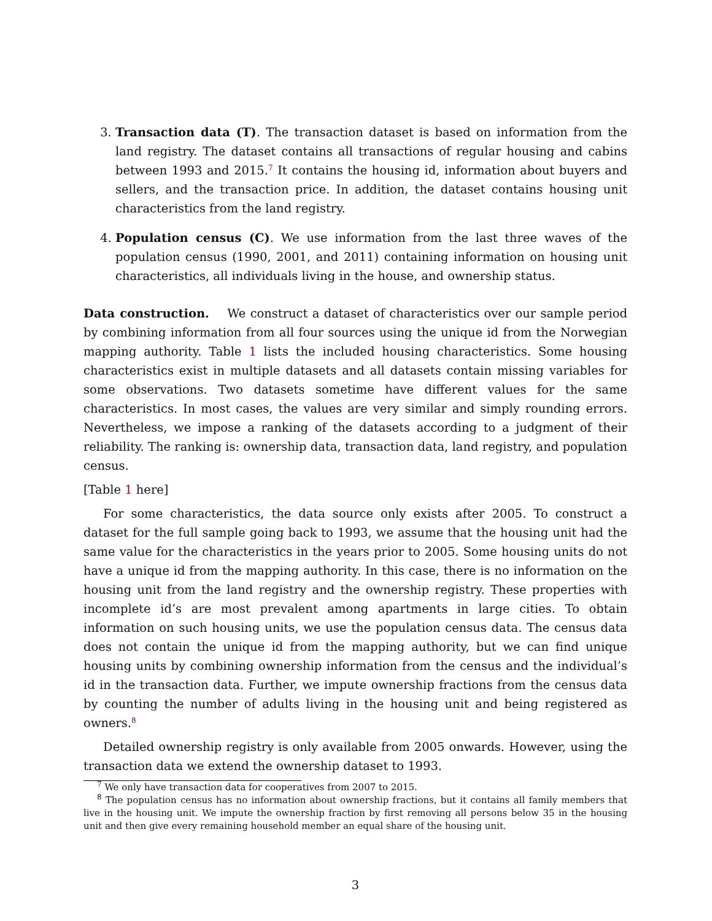3. Transaction data (T). The transaction dataset is based on information from the land registry. The dataset contains all transactions of regular housing and cabins between 1993 and 2015.<sup>7</sup> It contains the housing id, information about buyers and sellers, and the transaction price. In addition, the dataset contains housing unit characteristics from the land registry.
4. Population census (C). We use information from the last three waves of the population census (1990, 2001, and 2011) containing information on housing unit characteristics, all individuals living in the house, and ownership status.
Data construction. We construct a dataset of characteristics over our sample period by combining information from all four sources using the unique id from the Norwegian mapping authority. Table 1 lists the included housing characteristics. Some housing characteristics exist in multiple datasets and all datasets contain missing variables for some observations. Two datasets sometime have different values for the same characteristics. In most cases, the values are very similar and simply rounding errors. Nevertheless, we impose a ranking of the datasets according to a judgment of their reliability. The ranking is: ownership data, transaction data, land registry, and population census.
[Table 1 here]
For some characteristics, the data source only exists after 2005. To construct a dataset for the full sample going back to 1993, we assume that the housing unit had the same value for the characteristics in the years prior to 2005. Some housing units do not have a unique id from the mapping authority. In this case, there is no information on the housing unit from the land registry and the ownership registry. These properties with incomplete id’s are most prevalent among apartments in large cities. To obtain information on such housing units, we use the population census data. The census data does not contain the unique id from the mapping authority, but we can find unique housing units by combining ownership information from the census and the individual’s id in the transaction data. Further, we impute ownership fractions from the census data by counting the number of adults living in the housing unit and being registered as owners.<sup>8</sup>
Detailed ownership registry is only available from 2005 onwards. However, using the transaction data we extend the ownership dataset to 1993.
<sup>7</sup> We only have transaction data for cooperatives from 2007 to 2015.
<sup>8</sup> The population census has no information about ownership fractions, but it contains all family members that live in the housing unit. We impute the ownership fraction by first removing all persons below 35 in the housing unit and then give every remaining household member an equal share of the housing unit.
3